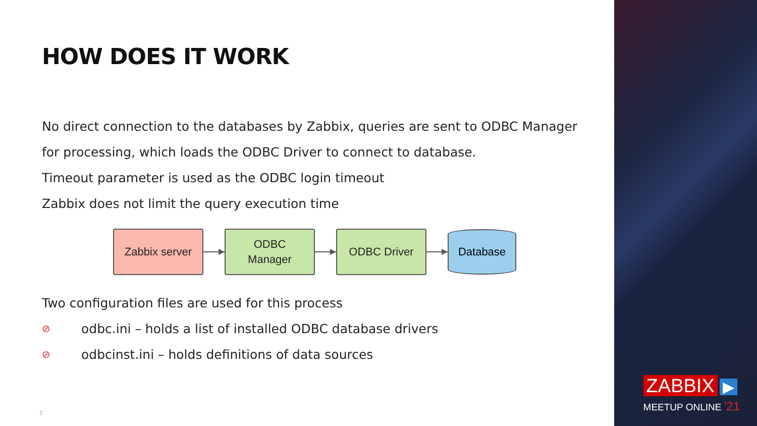HOW DOES IT WORK
No direct connection to the databases by Zabbix, queries are sent to ODBC Manager for processing, which loads the ODBC Driver to connect to database.
Timeout parameter is used as the ODBC login timeout
Zabbix does not limit the query execution time
Zabbix server
ODBC
Manager
ODBC Driver
Database
Two configuration files are used for this process
⊘ odbc.ini – holds a list of installed ODBC database drivers
⊘ odbcinst.ini – holds definitions of data sources
5
ZABBIX ▶
MEETUP ONLINE '21